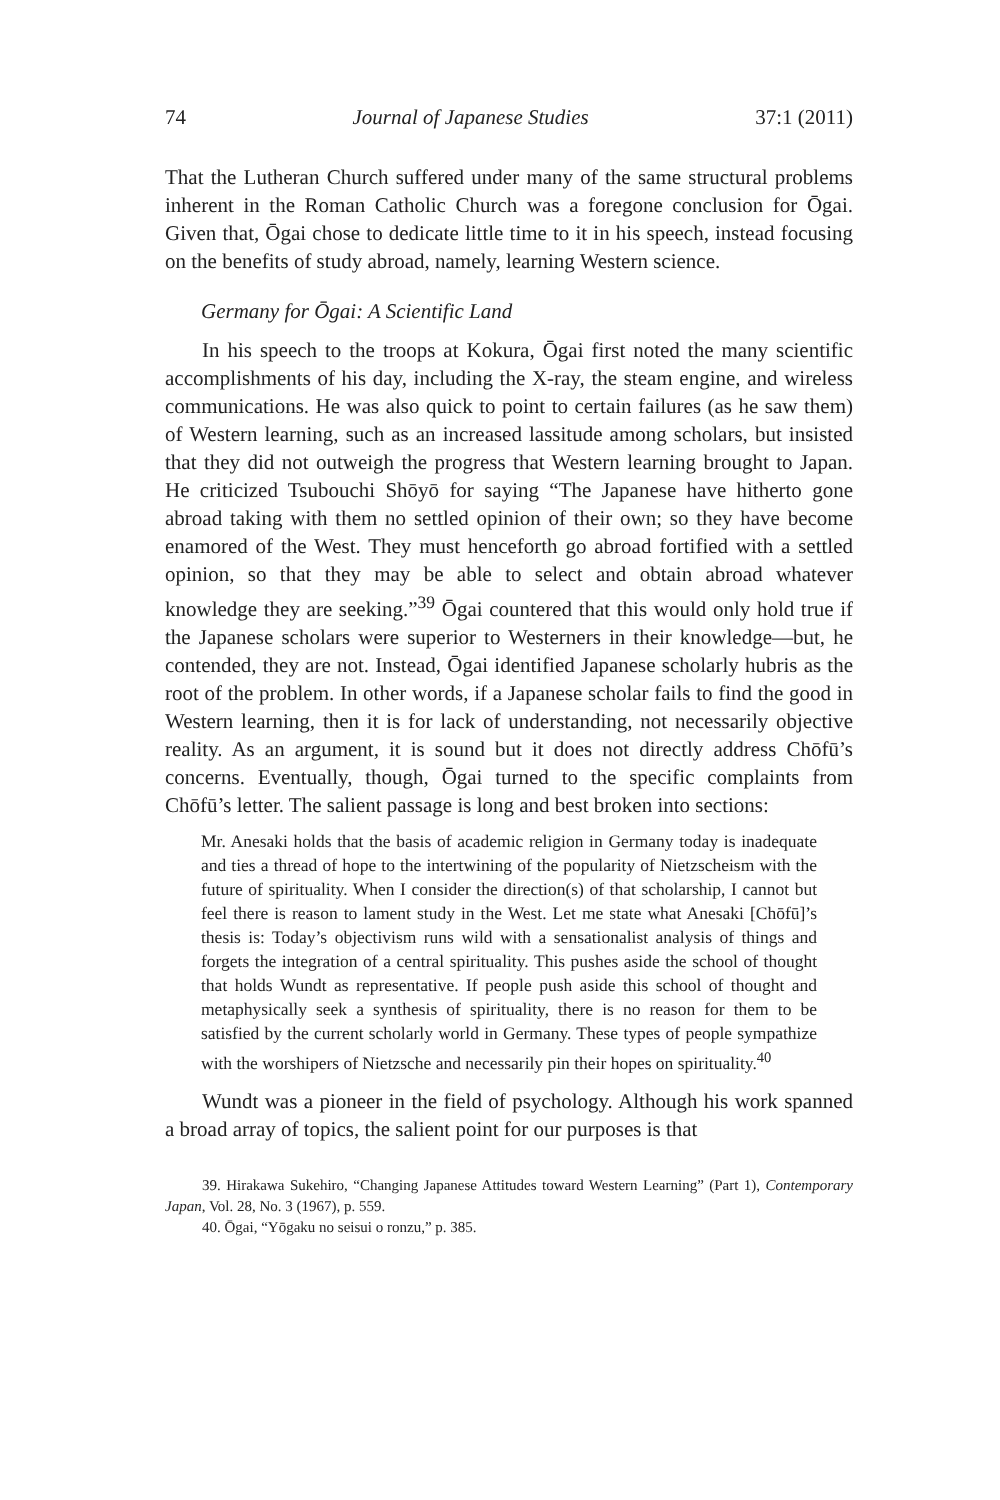74 Journal of Japanese Studies 37:1 (2011)
That the Lutheran Church suffered under many of the same structural problems inherent in the Roman Catholic Church was a foregone conclusion for Ōgai. Given that, Ōgai chose to dedicate little time to it in his speech, instead focusing on the benefits of study abroad, namely, learning Western science.
Germany for Ōgai: A Scientific Land
In his speech to the troops at Kokura, Ōgai first noted the many scientific accomplishments of his day, including the X-ray, the steam engine, and wireless communications. He was also quick to point to certain failures (as he saw them) of Western learning, such as an increased lassitude among scholars, but insisted that they did not outweigh the progress that Western learning brought to Japan. He criticized Tsubouchi Shōyō for saying “The Japanese have hitherto gone abroad taking with them no settled opinion of their own; so they have become enamored of the West. They must henceforth go abroad fortified with a settled opinion, so that they may be able to select and obtain abroad whatever knowledge they are seeking.”<sup>39</sup> Ōgai countered that this would only hold true if the Japanese scholars were superior to Westerners in their knowledge—but, he contended, they are not. Instead, Ōgai identified Japanese scholarly hubris as the root of the problem. In other words, if a Japanese scholar fails to find the good in Western learning, then it is for lack of understanding, not necessarily objective reality. As an argument, it is sound but it does not directly address Chōfū’s concerns. Eventually, though, Ōgai turned to the specific complaints from Chōfū’s letter. The salient passage is long and best broken into sections:
Mr. Anesaki holds that the basis of academic religion in Germany today is inadequate and ties a thread of hope to the intertwining of the popularity of Nietzscheism with the future of spirituality. When I consider the direction(s) of that scholarship, I cannot but feel there is reason to lament study in the West. Let me state what Anesaki [Chōfū]’s thesis is: Today’s objectivism runs wild with a sensationalist analysis of things and forgets the integration of a central spirituality. This pushes aside the school of thought that holds Wundt as representative. If people push aside this school of thought and metaphysically seek a synthesis of spirituality, there is no reason for them to be satisfied by the current scholarly world in Germany. These types of people sympathize with the worshipers of Nietzsche and necessarily pin their hopes on spirituality.<sup>40</sup>
Wundt was a pioneer in the field of psychology. Although his work spanned a broad array of topics, the salient point for our purposes is that
39. Hirakawa Sukehiro, “Changing Japanese Attitudes toward Western Learning” (Part 1), Contemporary Japan, Vol. 28, No. 3 (1967), p. 559.
40. Ōgai, “Yōgaku no seisui o ronzu,” p. 385.